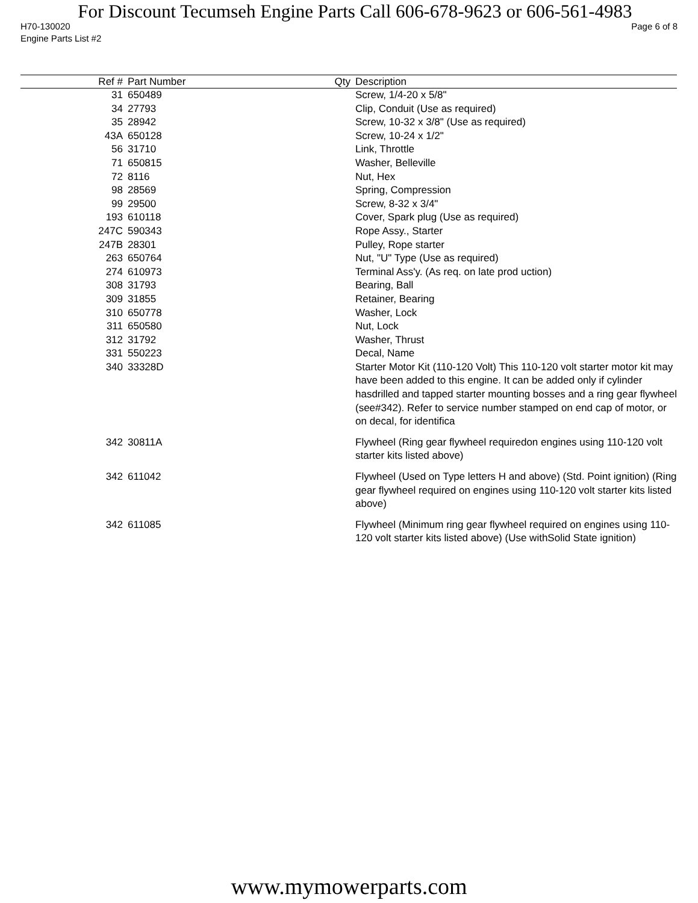For Discount Tecumseh Engine Parts Call 606-678-9623 or 606-561-4983
H70-130020 Page 6 of 8
Engine Parts List #2
| Ref # | Part Number | Qty | Description |
| --- | --- | --- | --- |
| 31 | 650489 | | Screw, 1/4-20 x 5/8" |
| 34 | 27793 | | Clip, Conduit (Use as required) |
| 35 | 28942 | | Screw, 10-32 x 3/8" (Use as required) |
| 43A | 650128 | | Screw, 10-24 x 1/2" |
| 56 | 31710 | | Link, Throttle |
| 71 | 650815 | | Washer, Belleville |
| 72 | 8116 | | Nut, Hex |
| 98 | 28569 | | Spring, Compression |
| 99 | 29500 | | Screw, 8-32 x 3/4" |
| 193 | 610118 | | Cover, Spark plug (Use as required) |
| 247C | 590343 | | Rope Assy., Starter |
| 247B | 28301 | | Pulley, Rope starter |
| 263 | 650764 | | Nut, "U" Type (Use as required) |
| 274 | 610973 | | Terminal Ass'y. (As req. on late prod uction) |
| 308 | 31793 | | Bearing, Ball |
| 309 | 31855 | | Retainer, Bearing |
| 310 | 650778 | | Washer, Lock |
| 311 | 650580 | | Nut, Lock |
| 312 | 31792 | | Washer, Thrust |
| 331 | 550223 | | Decal, Name |
| 340 | 33328D | | Starter Motor Kit (110-120 Volt) This 110-120 volt starter motor kit may have been added to this engine. It can be added only if cylinder hasdrilled and tapped starter mounting bosses and a ring gear flywheel (see#342). Refer to service number stamped on end cap of motor, or on decal, for identifica |
| 342 | 30811A | | Flywheel (Ring gear flywheel requiredon engines using 110-120 volt starter kits listed above) |
| 342 | 611042 | | Flywheel (Used on Type letters H and above) (Std. Point ignition) (Ring gear flywheel required on engines using 110-120 volt starter kits listed above) |
| 342 | 611085 | | Flywheel (Minimum ring gear flywheel required on engines using 110-120 volt starter kits listed above) (Use withSolid State ignition) |
www.mymowerparts.com